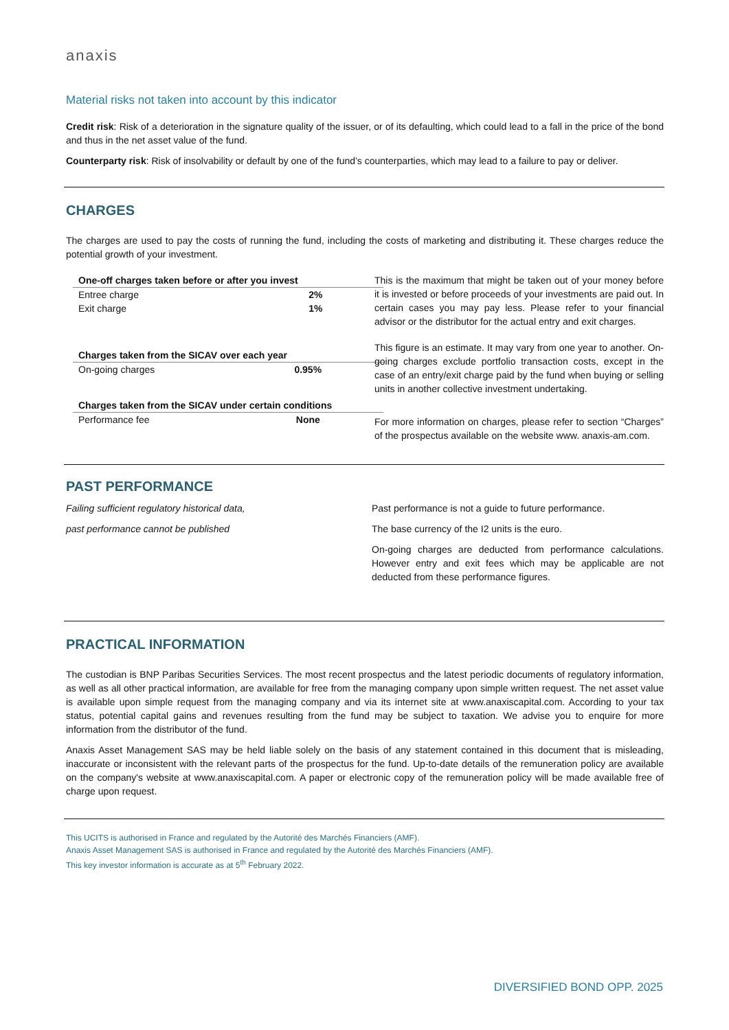anaxis
Material risks not taken into account by this indicator
Credit risk: Risk of a deterioration in the signature quality of the issuer, or of its defaulting, which could lead to a fall in the price of the bond and thus in the net asset value of the fund.
Counterparty risk: Risk of insolvability or default by one of the fund’s counterparties, which may lead to a failure to pay or deliver.
CHARGES
The charges are used to pay the costs of running the fund, including the costs of marketing and distributing it. These charges reduce the potential growth of your investment.
| One-off charges taken before or after you invest | |
| --- | --- |
| Entree charge | 2% |
| Exit charge | 1% |
| Charges taken from the SICAV over each year | |
| --- | --- |
| On-going charges | 0.95% |
| Charges taken from the SICAV under certain conditions | |
| --- | --- |
| Performance fee | None |
This is the maximum that might be taken out of your money before it is invested or before proceeds of your investments are paid out. In certain cases you may pay less. Please refer to your financial advisor or the distributor for the actual entry and exit charges.
This figure is an estimate. It may vary from one year to another. On-going charges exclude portfolio transaction costs, except in the case of an entry/exit charge paid by the fund when buying or selling units in another collective investment undertaking.
For more information on charges, please refer to section “Charges” of the prospectus available on the website www. anaxis-am.com.
PAST PERFORMANCE
Failing sufficient regulatory historical data,
past performance cannot be published
Past performance is not a guide to future performance.
The base currency of the I2 units is the euro.
On-going charges are deducted from performance calculations. However entry and exit fees which may be applicable are not deducted from these performance figures.
PRACTICAL INFORMATION
The custodian is BNP Paribas Securities Services. The most recent prospectus and the latest periodic documents of regulatory information, as well as all other practical information, are available for free from the managing company upon simple written request. The net asset value is available upon simple request from the managing company and via its internet site at www.anaxiscapital.com. According to your tax status, potential capital gains and revenues resulting from the fund may be subject to taxation. We advise you to enquire for more information from the distributor of the fund.
Anaxis Asset Management SAS may be held liable solely on the basis of any statement contained in this document that is misleading, inaccurate or inconsistent with the relevant parts of the prospectus for the fund. Up-to-date details of the remuneration policy are available on the company's website at www.anaxiscapital.com. A paper or electronic copy of the remuneration policy will be made available free of charge upon request.
This UCITS is authorised in France and regulated by the Autorité des Marchés Financiers (AMF).
Anaxis Asset Management SAS is authorised in France and regulated by the Autorité des Marchés Financiers (AMF).
This key investor information is accurate as at 5<sup>th</sup> February 2022.
DIVERSIFIED BOND OPP. 2025